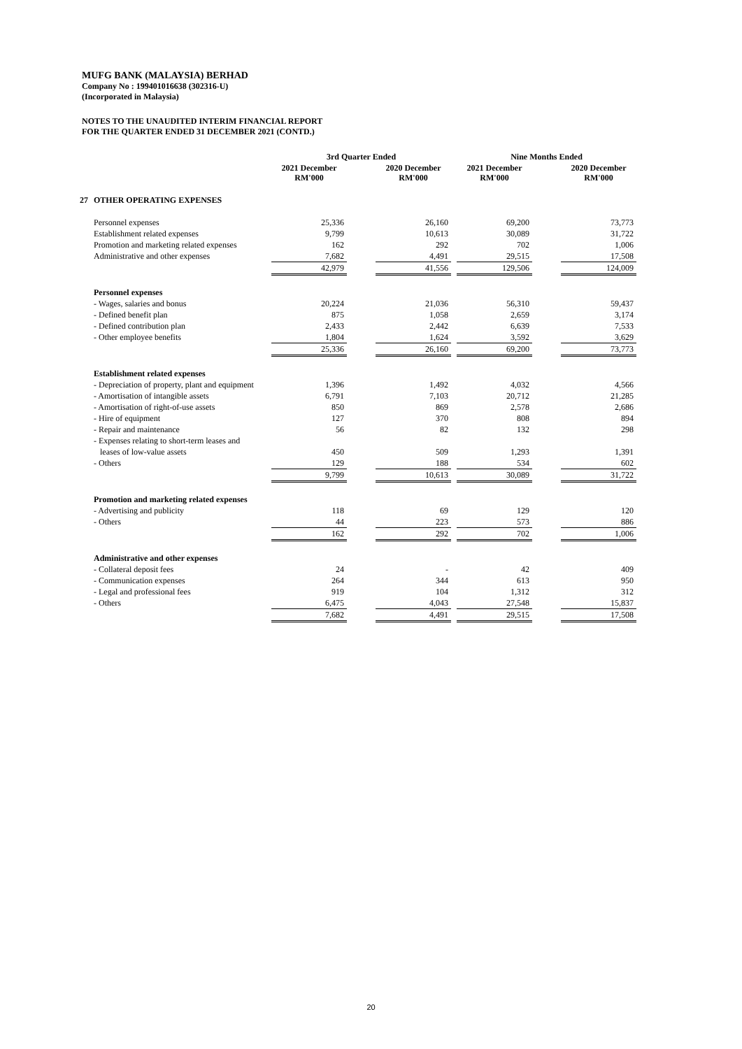MUFG BANK (MALAYSIA) BERHAD
Company No : 199401016638 (302316-U)
(Incorporated in Malaysia)
NOTES TO THE UNAUDITED INTERIM FINANCIAL REPORT
FOR THE QUARTER ENDED 31 DECEMBER 2021 (CONTD.)
| | | 3rd Quarter Ended | | | | Nine Months Ended | | |
| --- | --- | --- | --- | --- | --- | --- | --- | --- |
| | | 2021 December RM'000 | | 2020 December RM'000 | | 2021 December RM'000 | | 2020 December RM'000 |
| 27 | OTHER OPERATING EXPENSES | | | | | | | |
| | Personnel expenses | 25,336 | | 26,160 | | 69,200 | | 73,773 |
| | Establishment related expenses | 9,799 | | 10,613 | | 30,089 | | 31,722 |
| | Promotion and marketing related expenses | 162 | | 292 | | 702 | | 1,006 |
| | Administrative and other expenses | 7,682 | | 4,491 | | 29,515 | | 17,508 |
| | | 42,979 | | 41,556 | | 129,506 | | 124,009 |
| | Personnel expenses | | | | | | | |
| | - Wages, salaries and bonus | 20,224 | | 21,036 | | 56,310 | | 59,437 |
| | - Defined benefit plan | 875 | | 1,058 | | 2,659 | | 3,174 |
| | - Defined contribution plan | 2,433 | | 2,442 | | 6,639 | | 7,533 |
| | - Other employee benefits | 1,804 | | 1,624 | | 3,592 | | 3,629 |
| | | 25,336 | | 26,160 | | 69,200 | | 73,773 |
| | Establishment related expenses | | | | | | | |
| | - Depreciation of property, plant and equipment | 1,396 | | 1,492 | | 4,032 | | 4,566 |
| | - Amortisation of intangible assets | 6,791 | | 7,103 | | 20,712 | | 21,285 |
| | - Amortisation of right-of-use assets | 850 | | 869 | | 2,578 | | 2,686 |
| | - Hire of equipment | 127 | | 370 | | 808 | | 894 |
| | - Repair and maintenance | 56 | | 82 | | 132 | | 298 |
| | - Expenses relating to short-term leases and | | | | | | | |
| | leases of low-value assets | 450 | | 509 | | 1,293 | | 1,391 |
| | - Others | 129 | | 188 | | 534 | | 602 |
| | | 9,799 | | 10,613 | | 30,089 | | 31,722 |
| | Promotion and marketing related expenses | | | | | | | |
| | - Advertising and publicity | 118 | | 69 | | 129 | | 120 |
| | - Others | 44 | | 223 | | 573 | | 886 |
| | | 162 | | 292 | | 702 | | 1,006 |
| | Administrative and other expenses | | | | | | | |
| | - Collateral deposit fees | 24 | | - | | 42 | | 409 |
| | - Communication expenses | 264 | | 344 | | 613 | | 950 |
| | - Legal and professional fees | 919 | | 104 | | 1,312 | | 312 |
| | - Others | 6,475 | | 4,043 | | 27,548 | | 15,837 |
| | | 7,682 | | 4,491 | | 29,515 | | 17,508 |
20